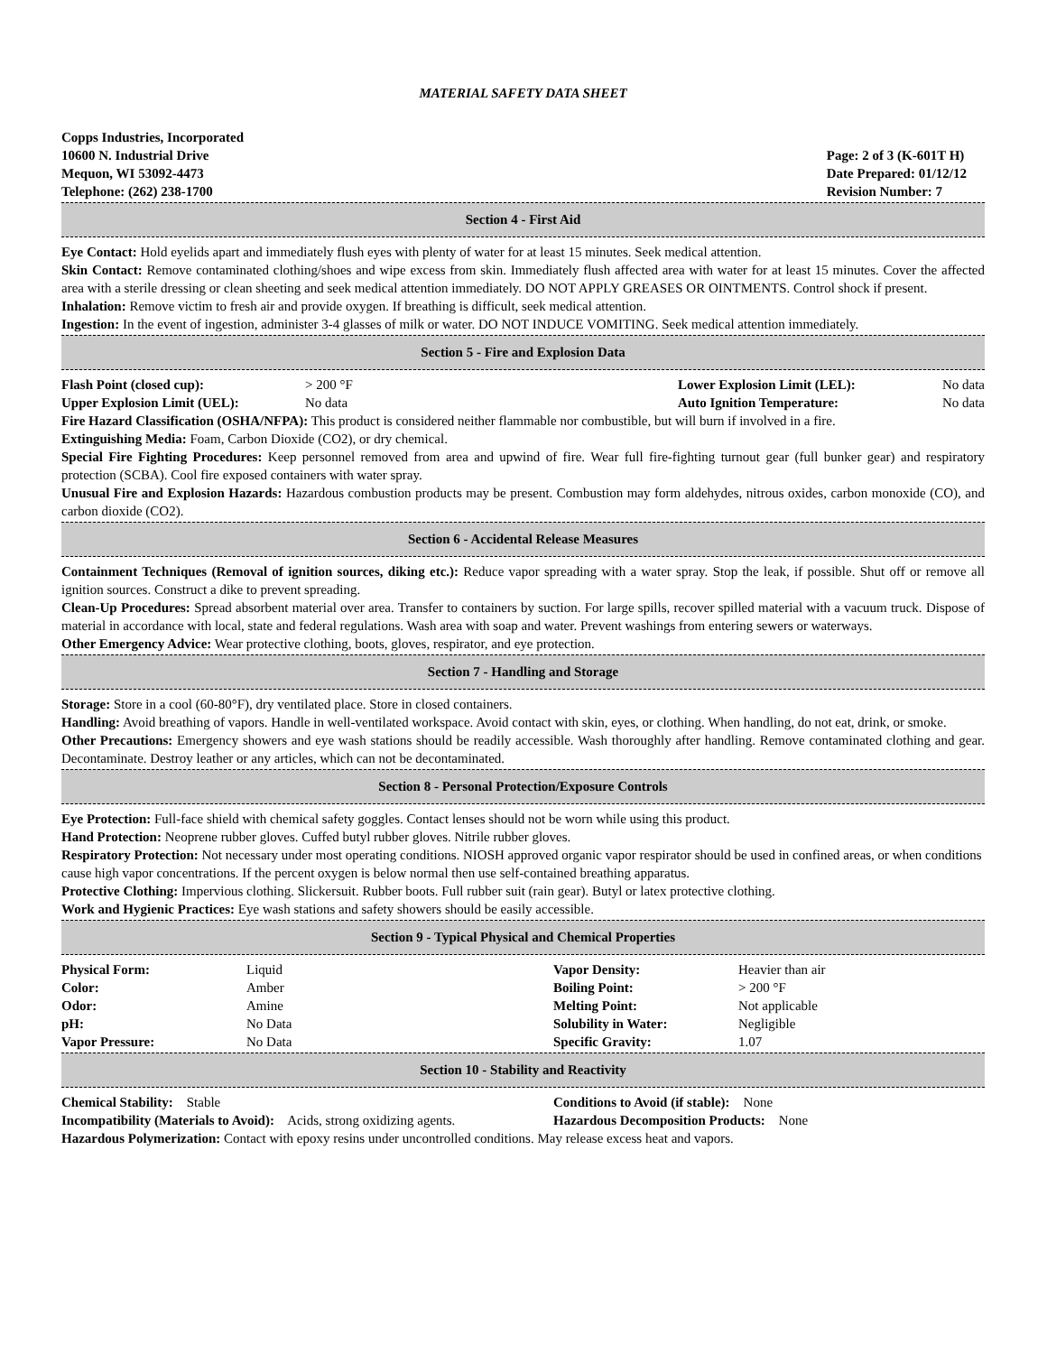MATERIAL SAFETY DATA SHEET
Copps Industries, Incorporated
10600 N. Industrial Drive
Mequon, WI 53092-4473
Telephone: (262) 238-1700
Page: 2 of 3 (K-601T H)
Date Prepared: 01/12/12
Revision Number: 7
Section 4 - First Aid
Eye Contact: Hold eyelids apart and immediately flush eyes with plenty of water for at least 15 minutes. Seek medical attention.
Skin Contact: Remove contaminated clothing/shoes and wipe excess from skin. Immediately flush affected area with water for at least 15 minutes. Cover the affected area with a sterile dressing or clean sheeting and seek medical attention immediately. DO NOT APPLY GREASES OR OINTMENTS. Control shock if present.
Inhalation: Remove victim to fresh air and provide oxygen. If breathing is difficult, seek medical attention.
Ingestion: In the event of ingestion, administer 3-4 glasses of milk or water. DO NOT INDUCE VOMITING. Seek medical attention immediately.
Section 5 - Fire and Explosion Data
| Flash Point (closed cup): | > 200 °F | Lower Explosion Limit (LEL): | No data |
| Upper Explosion Limit (UEL): | No data | Auto Ignition Temperature: | No data |
Fire Hazard Classification (OSHA/NFPA): This product is considered neither flammable nor combustible, but will burn if involved in a fire.
Extinguishing Media: Foam, Carbon Dioxide (CO2), or dry chemical.
Special Fire Fighting Procedures: Keep personnel removed from area and upwind of fire. Wear full fire-fighting turnout gear (full bunker gear) and respiratory protection (SCBA). Cool fire exposed containers with water spray.
Unusual Fire and Explosion Hazards: Hazardous combustion products may be present. Combustion may form aldehydes, nitrous oxides, carbon monoxide (CO), and carbon dioxide (CO2).
Section 6 - Accidental Release Measures
Containment Techniques (Removal of ignition sources, diking etc.): Reduce vapor spreading with a water spray. Stop the leak, if possible. Shut off or remove all ignition sources. Construct a dike to prevent spreading.
Clean-Up Procedures: Spread absorbent material over area. Transfer to containers by suction. For large spills, recover spilled material with a vacuum truck. Dispose of material in accordance with local, state and federal regulations. Wash area with soap and water. Prevent washings from entering sewers or waterways.
Other Emergency Advice: Wear protective clothing, boots, gloves, respirator, and eye protection.
Section 7 - Handling and Storage
Storage: Store in a cool (60-80°F), dry ventilated place. Store in closed containers.
Handling: Avoid breathing of vapors. Handle in well-ventilated workspace. Avoid contact with skin, eyes, or clothing. When handling, do not eat, drink, or smoke.
Other Precautions: Emergency showers and eye wash stations should be readily accessible. Wash thoroughly after handling. Remove contaminated clothing and gear. Decontaminate. Destroy leather or any articles, which can not be decontaminated.
Section 8 - Personal Protection/Exposure Controls
Eye Protection: Full-face shield with chemical safety goggles. Contact lenses should not be worn while using this product.
Hand Protection: Neoprene rubber gloves. Cuffed butyl rubber gloves. Nitrile rubber gloves.
Respiratory Protection: Not necessary under most operating conditions. NIOSH approved organic vapor respirator should be used in confined areas, or when conditions cause high vapor concentrations. If the percent oxygen is below normal then use self-contained breathing apparatus.
Protective Clothing: Impervious clothing. Slickersuit. Rubber boots. Full rubber suit (rain gear). Butyl or latex protective clothing.
Work and Hygienic Practices: Eye wash stations and safety showers should be easily accessible.
Section 9 - Typical Physical and Chemical Properties
| Physical Form: | Liquid | Vapor Density: | Heavier than air |
| Color: | Amber | Boiling Point: | > 200 °F |
| Odor: | Amine | Melting Point: | Not applicable |
| pH: | No Data | Solubility in Water: | Negligible |
| Vapor Pressure: | No Data | Specific Gravity: | 1.07 |
Section 10 - Stability and Reactivity
| Chemical Stability: Stable | Conditions to Avoid (if stable): None |
| Incompatibility (Materials to Avoid): Acids, strong oxidizing agents. | Hazardous Decomposition Products: None |
Hazardous Polymerization: Contact with epoxy resins under uncontrolled conditions. May release excess heat and vapors.